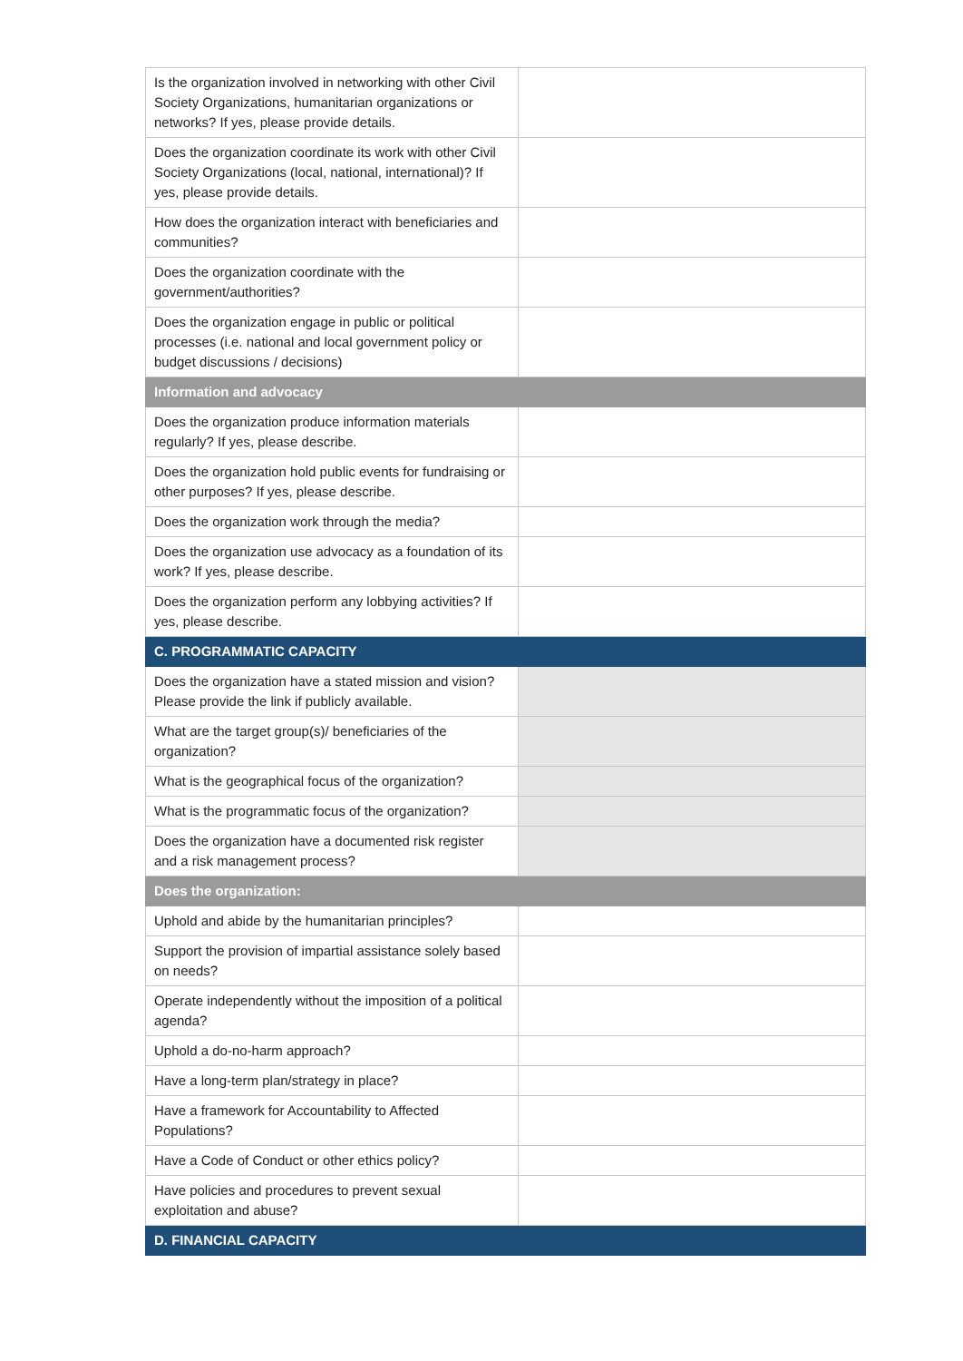| Is the organization involved in networking with other Civil Society Organizations, humanitarian organizations or networks? If yes, please provide details. | |
| Does the organization coordinate its work with other Civil Society Organizations (local, national, international)? If yes, please provide details. | |
| How does the organization interact with beneficiaries and communities? | |
| Does the organization coordinate with the government/authorities? | |
| Does the organization engage in public or political processes (i.e. national and local government policy or budget discussions / decisions) | |
| Information and advocacy | |
| Does the organization produce information materials regularly? If yes, please describe. | |
| Does the organization hold public events for fundraising or other purposes? If yes, please describe. | |
| Does the organization work through the media? | |
| Does the organization use advocacy as a foundation of its work? If yes, please describe. | |
| Does the organization perform any lobbying activities? If yes, please describe. | |
| C. PROGRAMMATIC CAPACITY | |
| Does the organization have a stated mission and vision? Please provide the link if publicly available. | |
| What are the target group(s)/ beneficiaries of the organization? | |
| What is the geographical focus of the organization? | |
| What is the programmatic focus of the organization? | |
| Does the organization have a documented risk register and a risk management process? | |
| Does the organization: | |
| Uphold and abide by the humanitarian principles? | |
| Support the provision of impartial assistance solely based on needs? | |
| Operate independently without the imposition of a political agenda? | |
| Uphold a do-no-harm approach? | |
| Have a long-term plan/strategy in place? | |
| Have a framework for Accountability to Affected Populations? | |
| Have a Code of Conduct or other ethics policy? | |
| Have policies and procedures to prevent sexual exploitation and abuse? | |
| D. FINANCIAL CAPACITY | |